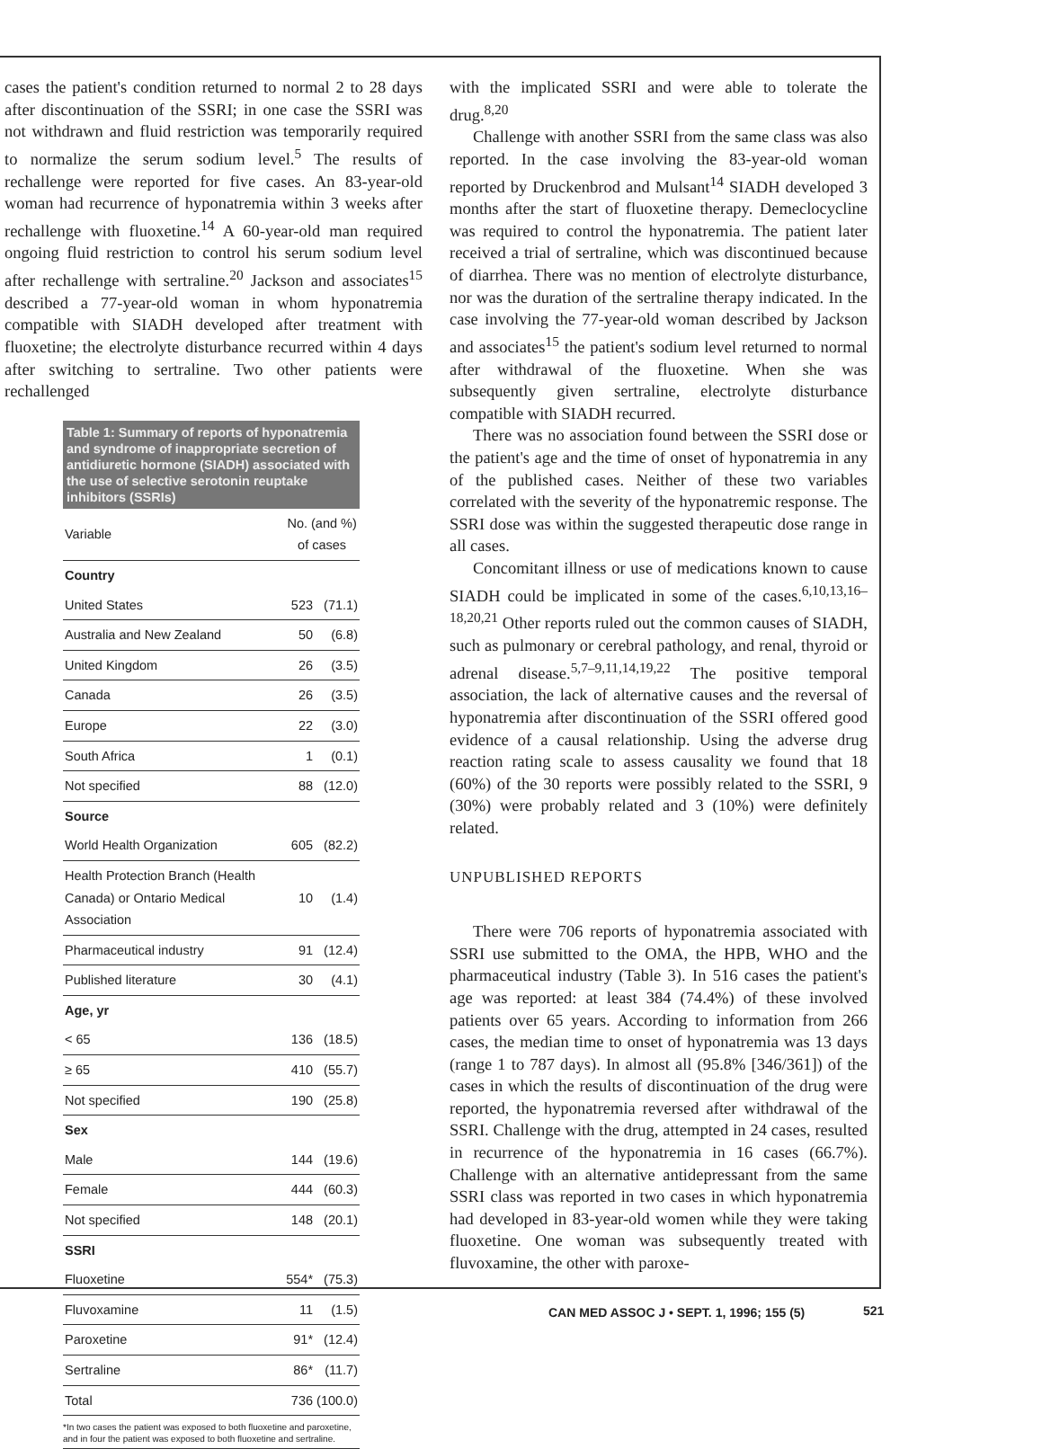cases the patient's condition returned to normal 2 to 28 days after discontinuation of the SSRI; in one case the SSRI was not withdrawn and fluid restriction was temporarily required to normalize the serum sodium level.<sup>5</sup> The results of rechallenge were reported for five cases. An 83-year-old woman had recurrence of hyponatremia within 3 weeks after rechallenge with fluoxetine.<sup>14</sup> A 60-year-old man required ongoing fluid restriction to control his serum sodium level after rechallenge with sertraline.<sup>20</sup> Jackson and associates<sup>15</sup> described a 77-year-old woman in whom hyponatremia compatible with SIADH developed after treatment with fluoxetine; the electrolyte disturbance recurred within 4 days after switching to sertraline. Two other patients were rechallenged
Table 1: Summary of reports of hyponatremia and syndrome of inappropriate secretion of antidiuretic hormone (SIADH) associated with the use of selective serotonin reuptake inhibitors (SSRIs)
| Variable | No. (and %) of cases | |
| --- | --- | --- |
| Country | | |
| United States | 523 | (71.1) |
| Australia and New Zealand | 50 | (6.8) |
| United Kingdom | 26 | (3.5) |
| Canada | 26 | (3.5) |
| Europe | 22 | (3.0) |
| South Africa | 1 | (0.1) |
| Not specified | 88 | (12.0) |
| Source | | |
| World Health Organization | 605 | (82.2) |
| Health Protection Branch (Health Canada) or Ontario Medical Association | 10 | (1.4) |
| Pharmaceutical industry | 91 | (12.4) |
| Published literature | 30 | (4.1) |
| Age, yr | | |
| < 65 | 136 | (18.5) |
| ≥ 65 | 410 | (55.7) |
| Not specified | 190 | (25.8) |
| Sex | | |
| Male | 144 | (19.6) |
| Female | 444 | (60.3) |
| Not specified | 148 | (20.1) |
| SSRI | | |
| Fluoxetine | 554* | (75.3) |
| Fluvoxamine | 11 | (1.5) |
| Paroxetine | 91* | (12.4) |
| Sertraline | 86* | (11.7) |
| Total | 736 | (100.0) |
*In two cases the patient was exposed to both fluoxetine and paroxetine, and in four the patient was exposed to both fluoxetine and sertraline.
with the implicated SSRI and were able to tolerate the drug.<sup>8,20</sup>
Challenge with another SSRI from the same class was also reported. In the case involving the 83-year-old woman reported by Druckenbrod and Mulsant<sup>14</sup> SIADH developed 3 months after the start of fluoxetine therapy. Demeclocycline was required to control the hyponatremia. The patient later received a trial of sertraline, which was discontinued because of diarrhea. There was no mention of electrolyte disturbance, nor was the duration of the sertraline therapy indicated. In the case involving the 77-year-old woman described by Jackson and associates<sup>15</sup> the patient's sodium level returned to normal after withdrawal of the fluoxetine. When she was subsequently given sertraline, electrolyte disturbance compatible with SIADH recurred.
There was no association found between the SSRI dose or the patient's age and the time of onset of hyponatremia in any of the published cases. Neither of these two variables correlated with the severity of the hyponatremic response. The SSRI dose was within the suggested therapeutic dose range in all cases.
Concomitant illness or use of medications known to cause SIADH could be implicated in some of the cases.<sup>6,10,13,16–18,20,21</sup> Other reports ruled out the common causes of SIADH, such as pulmonary or cerebral pathology, and renal, thyroid or adrenal disease.<sup>5,7–9,11,14,19,22</sup> The positive temporal association, the lack of alternative causes and the reversal of hyponatremia after discontinuation of the SSRI offered good evidence of a causal relationship. Using the adverse drug reaction rating scale to assess causality we found that 18 (60%) of the 30 reports were possibly related to the SSRI, 9 (30%) were probably related and 3 (10%) were definitely related.
UNPUBLISHED REPORTS
There were 706 reports of hyponatremia associated with SSRI use submitted to the OMA, the HPB, WHO and the pharmaceutical industry (Table 3). In 516 cases the patient's age was reported: at least 384 (74.4%) of these involved patients over 65 years. According to information from 266 cases, the median time to onset of hyponatremia was 13 days (range 1 to 787 days). In almost all (95.8% [346/361]) of the cases in which the results of discontinuation of the drug were reported, the hyponatremia reversed after withdrawal of the SSRI. Challenge with the drug, attempted in 24 cases, resulted in recurrence of the hyponatremia in 16 cases (66.7%). Challenge with an alternative antidepressant from the same SSRI class was reported in two cases in which hyponatremia had developed in 83-year-old women while they were taking fluoxetine. One woman was subsequently treated with fluvoxamine, the other with paroxe-
CAN MED ASSOC J • SEPT. 1, 1996; 155 (5)
521